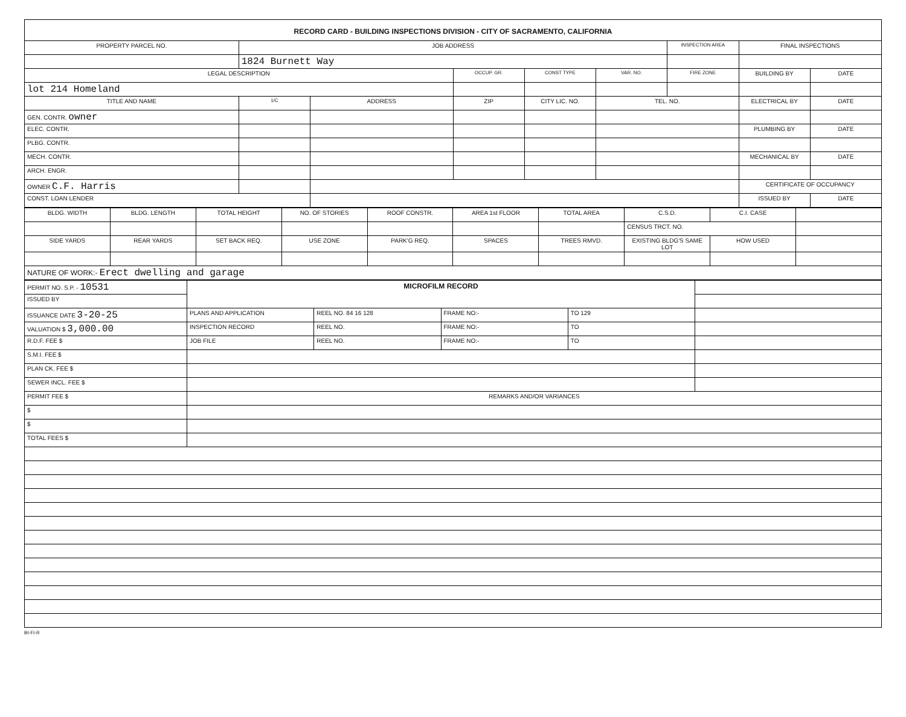RECORD CARD - BUILDING INSPECTIONS DIVISION - CITY OF SACRAMENTO, CALIFORNIA
| PROPERTY PARCEL NO. | JOB ADDRESS | | | | | INSPECTION AREA | FINAL INSPECTIONS | |
| --- | --- | --- | --- | --- | --- | --- | --- | --- |
| | 1824 Burnett Way | | | | | | | |
| LEGAL DESCRIPTION | | | OCCUP. GR. | CONST TYPE | VAR. NO. | FIRE ZONE | BUILDING BY | DATE |
| lot 214 Homeland | | | | | | | | |
| TITLE AND NAME | 1/C | ADDRESS | ZIP | CITY LIC. NO. | TEL. NO. | | ELECTRICAL BY | DATE |
| GEN. CONTR. owner | | | | | | | | |
| ELEC. CONTR. | | | | | | | PLUMBING BY | DATE |
| PLBG. CONTR. | | | | | | | | |
| MECH. CONTR. | | | | | | | MECHANICAL BY | DATE |
| ARCH. ENGR. | | | | | | | | |
| OWNER C.F. Harris | | | | | | | CERTIFICATE OF OCCUPANCY | |
| CONST. LOAN LENDER | | | | | | | ISSUED BY | DATE |
| BLDG. WIDTH | BLDG. LENGTH | TOTAL HEIGHT | NO. OF STORIES | ROOF CONSTR. | AREA 1st FLOOR | TOTAL AREA | C.S.D. | C.I. CASE | |
| | | | | | | | CENSUS TRCT. NO. | | |
| SIDE YARDS | REAR YARDS | SET BACK REQ. | USE ZONE | PARK'G REQ. | SPACES | TREES RMVD. | EXISTING BLDG'S SAME LOT | HOW USED | |
| NATURE OF WORK:- Erect dwelling and garage | | | | | | | | | |
| PERMIT NO. S.P. - 10531 | MICROFILM RECORD | | | | |
| ISSUED BY | | | | | |
| ISSUANCE DATE 3-20-25 | PLANS AND APPLICATION | REEL NO. 84 16 128 | FRAME NO:- | TO 129 | |
| VALUATION $ 3,000.00 | INSPECTION RECORD | REEL NO. | FRAME NO:- | TO | |
| R.D.F. FEE $ | JOB FILE | REEL NO. | FRAME NO:- | TO | |
| S.M.I. FEE $ | | | | | |
| PLAN CK. FEE $ | | | | | |
| SEWER INCL. FEE $ | | | | | |
| PERMIT FEE $ | REMARKS AND/OR VARIANCES | | | | |
| $ | | | | | |
| $ | | | | | |
| TOTAL FEES $ | | | | | |
BI-FI-R